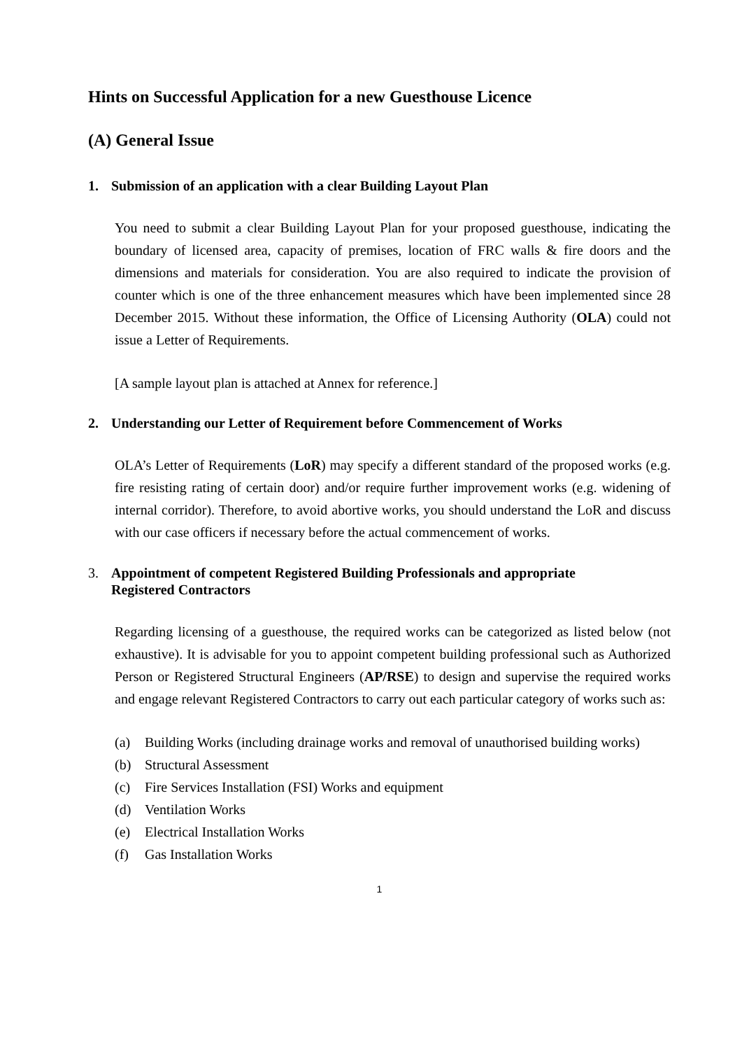Hints on Successful Application for a new Guesthouse Licence
(A) General Issue
1. Submission of an application with a clear Building Layout Plan
You need to submit a clear Building Layout Plan for your proposed guesthouse, indicating the boundary of licensed area, capacity of premises, location of FRC walls & fire doors and the dimensions and materials for consideration. You are also required to indicate the provision of counter which is one of the three enhancement measures which have been implemented since 28 December 2015. Without these information, the Office of Licensing Authority (OLA) could not issue a Letter of Requirements.
[A sample layout plan is attached at Annex for reference.]
2. Understanding our Letter of Requirement before Commencement of Works
OLA’s Letter of Requirements (LoR) may specify a different standard of the proposed works (e.g. fire resisting rating of certain door) and/or require further improvement works (e.g. widening of internal corridor). Therefore, to avoid abortive works, you should understand the LoR and discuss with our case officers if necessary before the actual commencement of works.
3. Appointment of competent Registered Building Professionals and appropriate
Registered Contractors
Regarding licensing of a guesthouse, the required works can be categorized as listed below (not exhaustive). It is advisable for you to appoint competent building professional such as Authorized Person or Registered Structural Engineers (AP/RSE) to design and supervise the required works and engage relevant Registered Contractors to carry out each particular category of works such as:
(a) Building Works (including drainage works and removal of unauthorised building works)
(b) Structural Assessment
(c) Fire Services Installation (FSI) Works and equipment
(d) Ventilation Works
(e) Electrical Installation Works
(f) Gas Installation Works
1